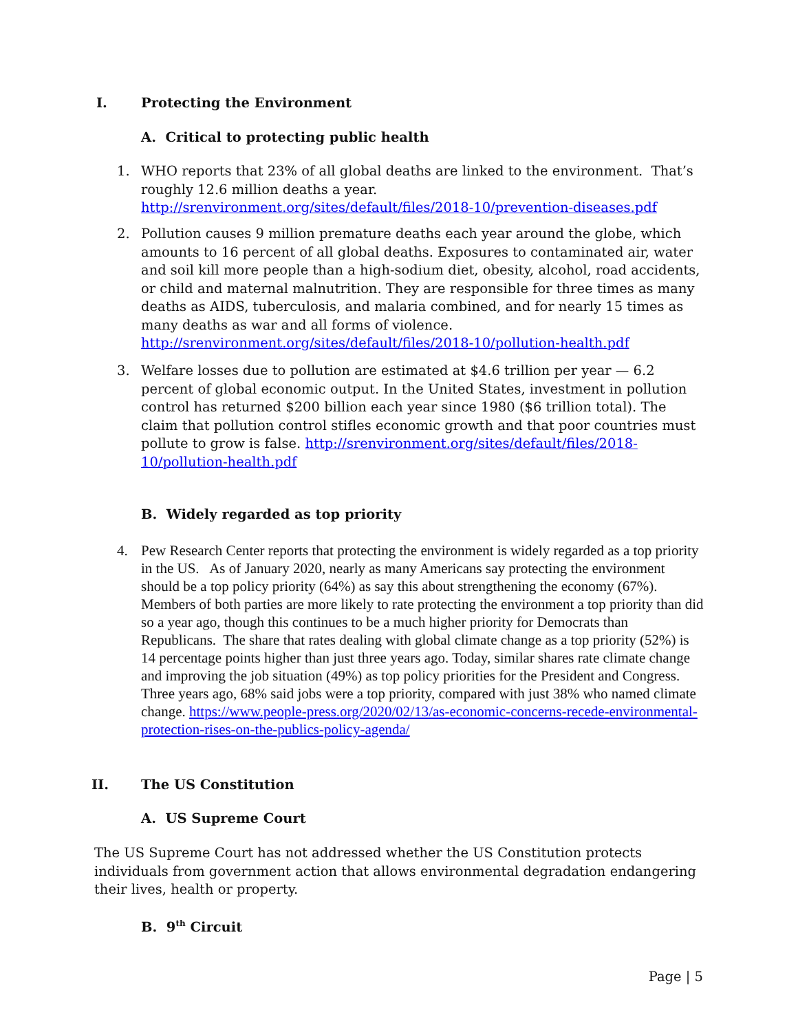I. Protecting the Environment
A. Critical to protecting public health
1.
WHO reports that 23% of all global deaths are linked to the environment. That’s roughly 12.6 million deaths a year. http://srenvironment.org/sites/default/files/2018-10/prevention-diseases.pdf
2.
Pollution causes 9 million premature deaths each year around the globe, which amounts to 16 percent of all global deaths. Exposures to contaminated air, water and soil kill more people than a high-sodium diet, obesity, alcohol, road accidents, or child and maternal malnutrition. They are responsible for three times as many deaths as AIDS, tuberculosis, and malaria combined, and for nearly 15 times as many deaths as war and all forms of violence. http://srenvironment.org/sites/default/files/2018-10/pollution-health.pdf
3.
Welfare losses due to pollution are estimated at $4.6 trillion per year — 6.2 percent of global economic output. In the United States, investment in pollution control has returned $200 billion each year since 1980 ($6 trillion total). The claim that pollution control stifles economic growth and that poor countries must pollute to grow is false. http://srenvironment.org/sites/default/files/2018-10/pollution-health.pdf
B. Widely regarded as top priority
4.
Pew Research Center reports that protecting the environment is widely regarded as a top priority in the US. As of January 2020, nearly as many Americans say protecting the environment should be a top policy priority (64%) as say this about strengthening the economy (67%). Members of both parties are more likely to rate protecting the environment a top priority than did so a year ago, though this continues to be a much higher priority for Democrats than Republicans. The share that rates dealing with global climate change as a top priority (52%) is 14 percentage points higher than just three years ago. Today, similar shares rate climate change and improving the job situation (49%) as top policy priorities for the President and Congress. Three years ago, 68% said jobs were a top priority, compared with just 38% who named climate change. https://www.people-press.org/2020/02/13/as-economic-concerns-recede-environmental-protection-rises-on-the-publics-policy-agenda/
II. The US Constitution
A. US Supreme Court
The US Supreme Court has not addressed whether the US Constitution protects individuals from government action that allows environmental degradation endangering their lives, health or property.
B. 9<sup>th</sup> Circuit
Page | 5